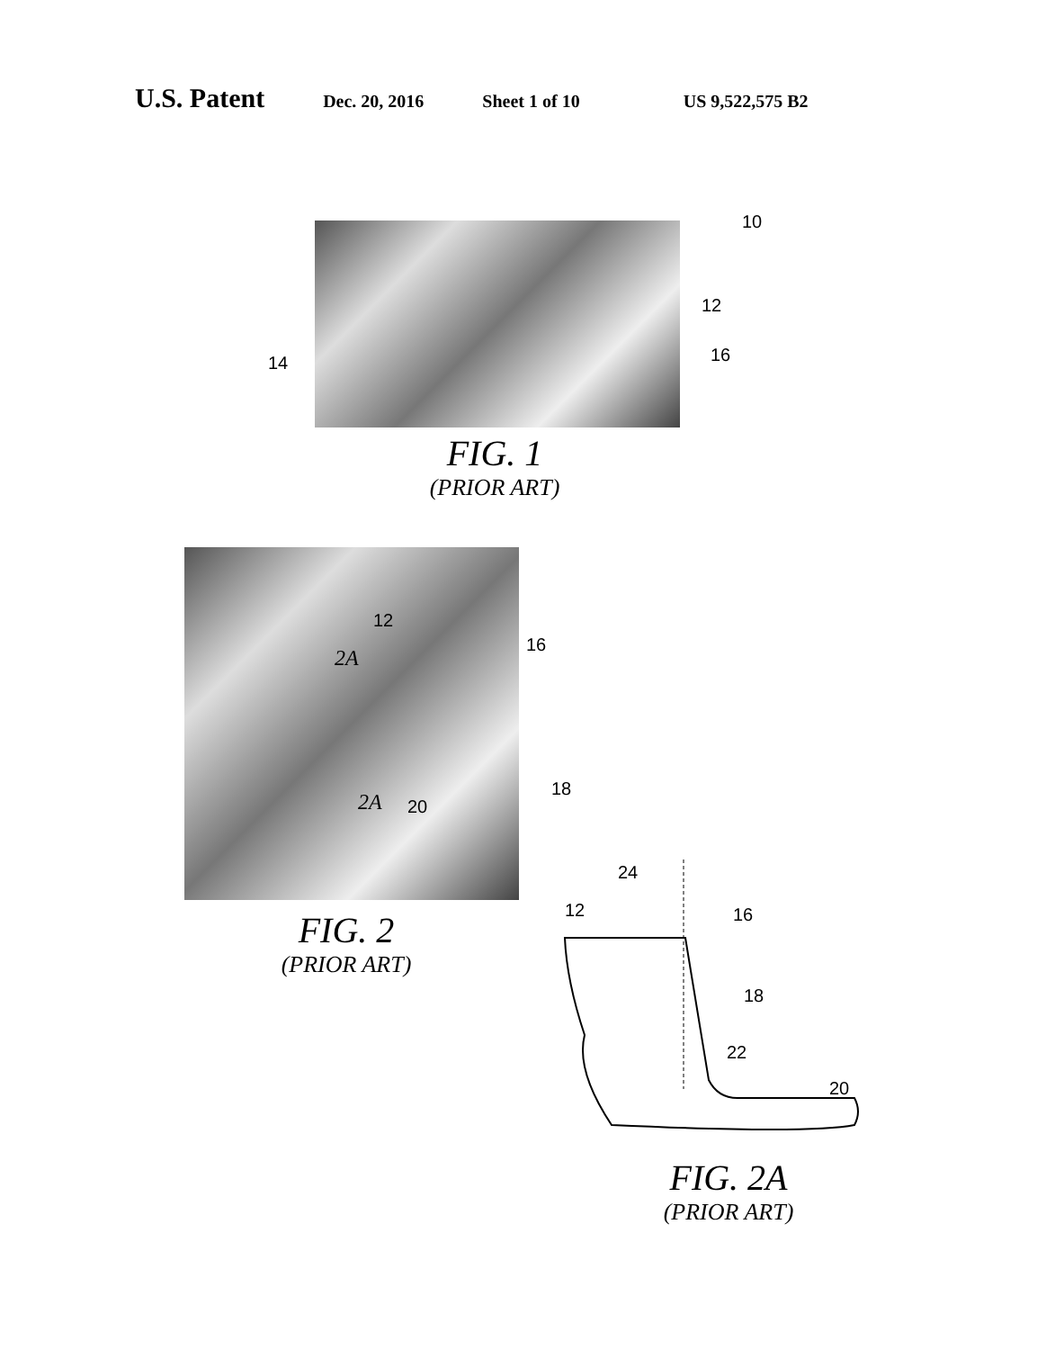U.S. Patent Dec. 20, 2016 Sheet 1 of 10 US 9,522,575 B2
10
12
16
14
FIG. 1
(PRIOR ART)
12
2A
16
18
2A 20
FIG. 2
(PRIOR ART)
24
12 16
18
22
20
FIG. 2A
(PRIOR ART)